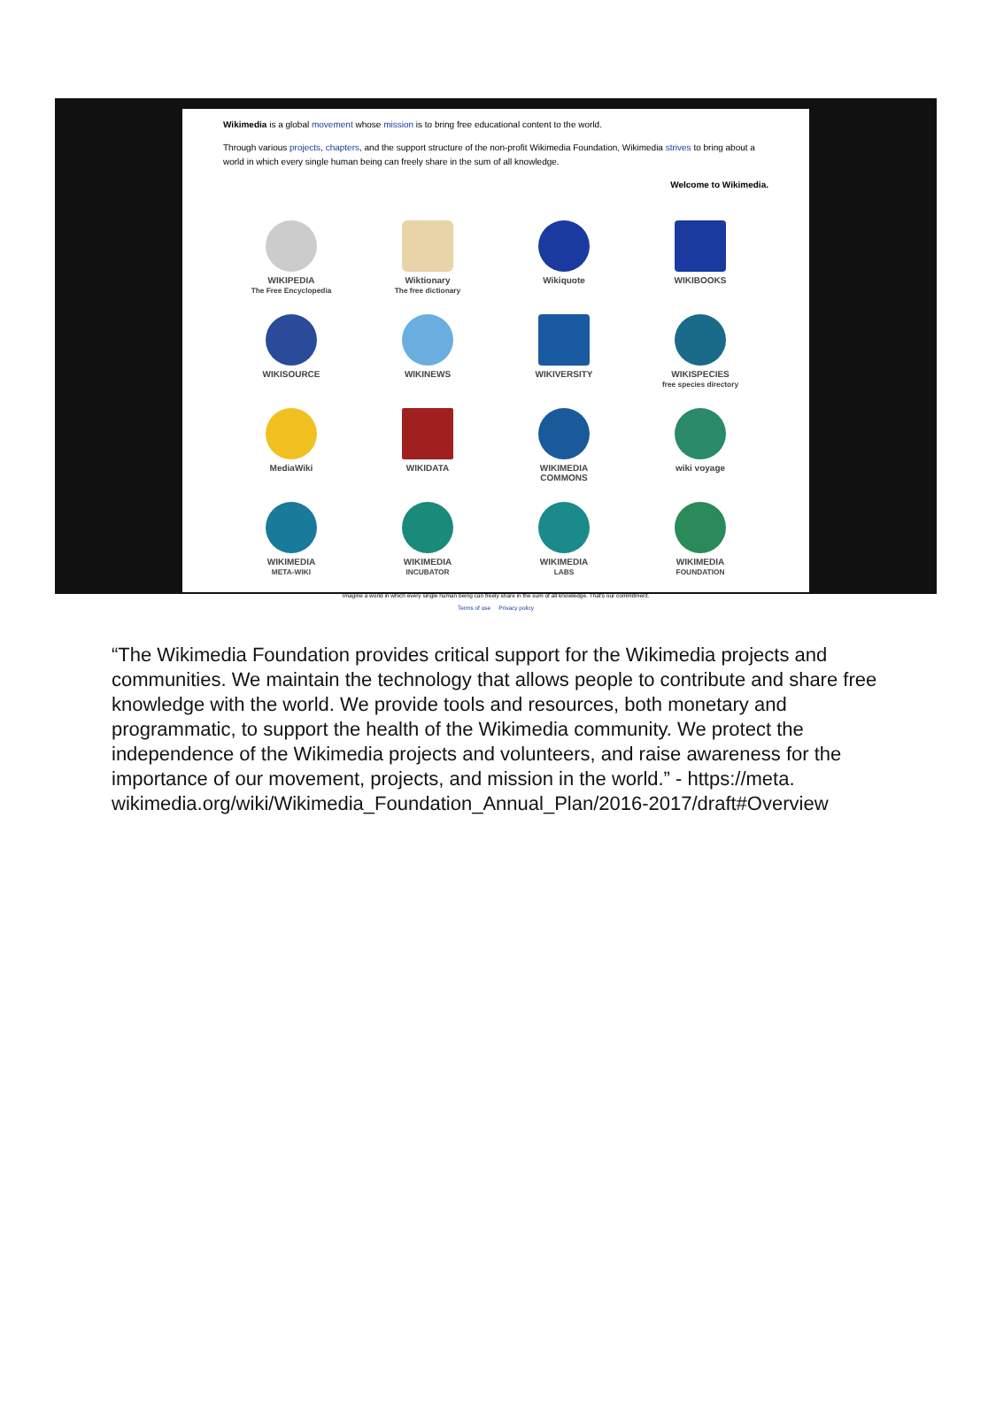Wikimedia is a global movement whose mission is to bring free educational content to the world.
Through various projects, chapters, and the support structure of the non-profit Wikimedia Foundation, Wikimedia strives to bring about a world in which every single human being can freely share in the sum of all knowledge.
Welcome to Wikimedia.
WIKIPEDIA
The Free Encyclopedia
Wiktionary
The free dictionary
Wikiquote
WIKIBOOKS
WIKISOURCE
WIKINEWS
WIKIVERSITY
WIKISPECIES
free species directory
MediaWiki
WIKIDATA
WIKIMEDIA
COMMONS
wiki voyage
WIKIMEDIA
META-WIKI
WIKIMEDIA
INCUBATOR
WIKIMEDIA
LABS
WIKIMEDIA
FOUNDATION
Imagine a world in which every single human being can freely share in the sum of all knowledge. That's our commitment.
Terms of use Privacy policy
“The Wikimedia Foundation provides critical support for the Wikimedia projects and communities. We maintain the technology that allows people to contribute and share free knowledge with the world. We provide tools and resources, both monetary and programmatic, to support the health of the Wikimedia community. We protect the independence of the Wikimedia projects and volunteers, and raise awareness for the importance of our movement, projects, and mission in the world.” - https://meta. wikimedia.org/wiki/Wikimedia_Foundation_Annual_Plan/2016-2017/draft#Overview